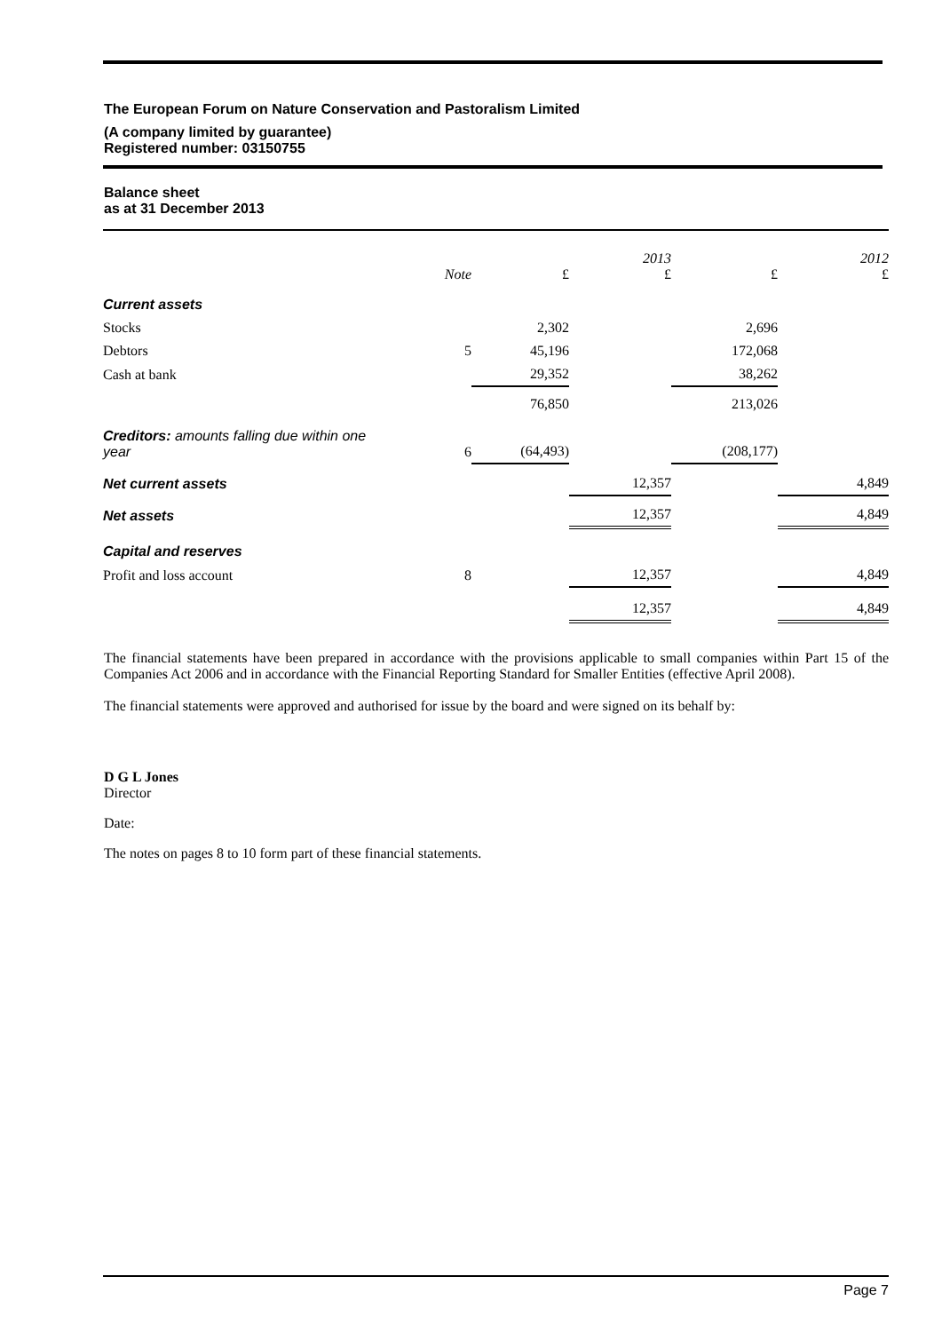The European Forum on Nature Conservation and Pastoralism Limited
(A company limited by guarantee)
Registered number: 03150755
Balance sheet
as at 31 December 2013
| | Note | £ | 2013 £ | £ | 2012 £ |
| --- | --- | --- | --- | --- | --- |
| Current assets | | | | | |
| Stocks | | 2,302 | | 2,696 | |
| Debtors | 5 | 45,196 | | 172,068 | |
| Cash at bank | | 29,352 | | 38,262 | |
| | | 76,850 | | 213,026 | |
| Creditors: amounts falling due within one year | 6 | (64,493) | | (208,177) | |
| Net current assets | | | 12,357 | | 4,849 |
| Net assets | | | 12,357 | | 4,849 |
| Capital and reserves | | | | | |
| Profit and loss account | 8 | | 12,357 | | 4,849 |
| | | | 12,357 | | 4,849 |
The financial statements have been prepared in accordance with the provisions applicable to small companies within Part 15 of the Companies Act 2006 and in accordance with the Financial Reporting Standard for Smaller Entities (effective April 2008).
The financial statements were approved and authorised for issue by the board and were signed on its behalf by:
D G L Jones
Director
Date:
The notes on pages 8 to 10 form part of these financial statements.
Page 7